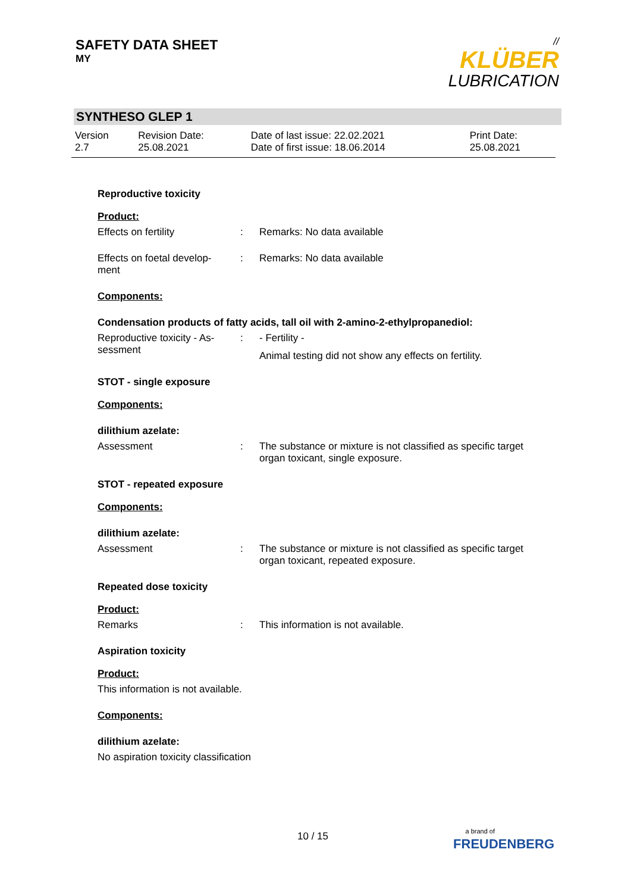SAFETY DATA SHEET
MY
//
KLÜBER
LUBRICATION
SYNTHESO GLEP 1
| Version 2.7 | Revision Date: 25.08.2021 | Date of last issue: 22.02.2021 Date of first issue: 18.06.2014 | Print Date: 25.08.2021 |
Reproductive toxicity
Product:
| Effects on fertility | : | Remarks: No data available |
| Effects on foetal develop- ment | : | Remarks: No data available |
Components:
Condensation products of fatty acids, tall oil with 2-amino-2-ethylpropanediol:
| Reproductive toxicity - As- sessment | : | - Fertility - Animal testing did not show any effects on fertility. |
STOT - single exposure
Components:
dilithium azelate:
| Assessment | : | The substance or mixture is not classified as specific target organ toxicant, single exposure. |
STOT - repeated exposure
Components:
dilithium azelate:
| Assessment | : | The substance or mixture is not classified as specific target organ toxicant, repeated exposure. |
Repeated dose toxicity
Product:
| Remarks | : | This information is not available. |
Aspiration toxicity
Product:
This information is not available.
Components:
dilithium azelate:
No aspiration toxicity classification
10 / 15
a brand of
FREUDENBERG